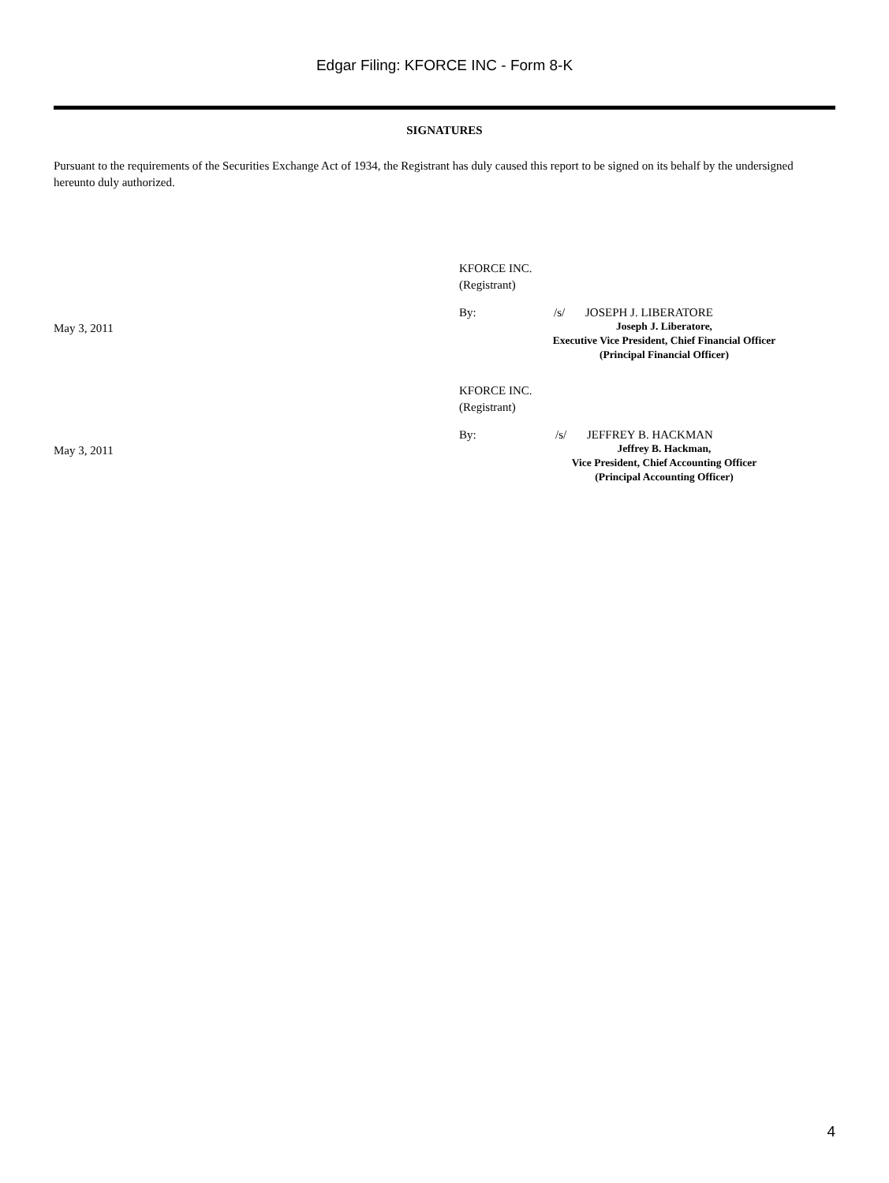Edgar Filing: KFORCE INC - Form 8-K
SIGNATURES
Pursuant to the requirements of the Securities Exchange Act of 1934, the Registrant has duly caused this report to be signed on its behalf by the undersigned hereunto duly authorized.
KFORCE INC.
(Registrant)
May 3, 2011
By: /s/ JOSEPH J. LIBERATORE
Joseph J. Liberatore,
Executive Vice President, Chief Financial Officer
(Principal Financial Officer)
KFORCE INC.
(Registrant)
May 3, 2011
By: /s/ JEFFREY B. HACKMAN
Jeffrey B. Hackman,
Vice President, Chief Accounting Officer
(Principal Accounting Officer)
4